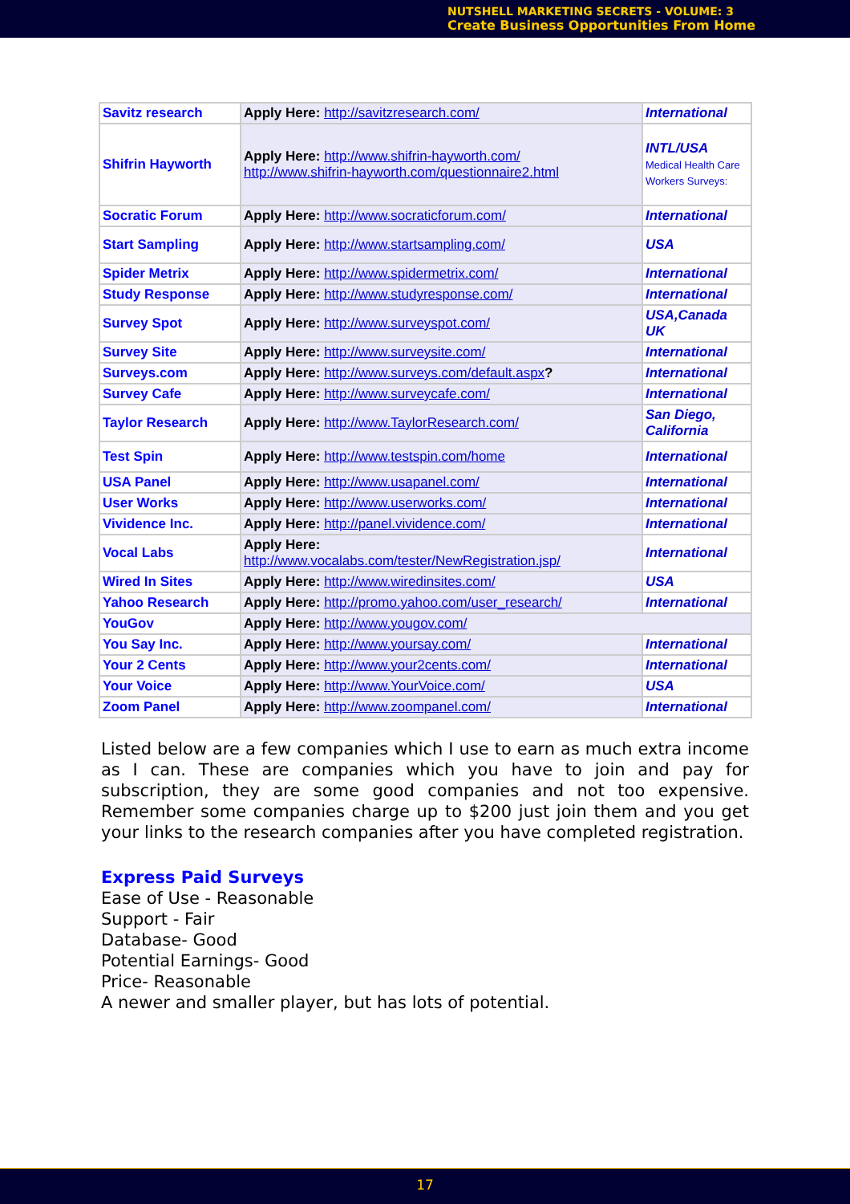NUTSHELL MARKETING SECRETS - VOLUME: 3
Create Business Opportunities From Home
| Savitz research | Apply Here: http://savitzresearch.com/ | International |
| Shifrin Hayworth | Apply Here: http://www.shifrin-hayworth.com/ http://www.shifrin-hayworth.com/questionnaire2.html | INTL/USA Medical Health Care Workers Surveys: |
| Socratic Forum | Apply Here: http://www.socraticforum.com/ | International |
| Start Sampling | Apply Here: http://www.startsampling.com/ | USA |
| Spider Metrix | Apply Here: http://www.spidermetrix.com/ | International |
| Study Response | Apply Here: http://www.studyresponse.com/ | International |
| Survey Spot | Apply Here: http://www.surveyspot.com/ | USA,Canada UK |
| Survey Site | Apply Here: http://www.surveysite.com/ | International |
| Surveys.com | Apply Here: http://www.surveys.com/default.aspx ? | International |
| Survey Cafe | Apply Here: http://www.surveycafe.com/ | International |
| Taylor Research | Apply Here: http://www.TaylorResearch.com/ | San Diego, California |
| Test Spin | Apply Here: http://www.testspin.com/home | International |
| USA Panel | Apply Here: http://www.usapanel.com/ | International |
| User Works | Apply Here: http://www.userworks.com/ | International |
| Vividence Inc. | Apply Here: http://panel.vividence.com/ | International |
| Vocal Labs | Apply Here: http://www.vocalabs.com/tester/NewRegistration.jsp/ | International |
| Wired In Sites | Apply Here: http://www.wiredinsites.com/ | USA |
| Yahoo Research | Apply Here: http://promo.yahoo.com/user_research/ | International |
| YouGov | Apply Here: http://www.yougov.com/ | |
| You Say Inc. | Apply Here: http://www.yoursay.com/ | International |
| Your 2 Cents | Apply Here: http://www.your2cents.com/ | International |
| Your Voice | Apply Here: http://www.YourVoice.com/ | USA |
| Zoom Panel | Apply Here: http://www.zoompanel.com/ | International |
Listed below are a few companies which I use to earn as much extra income as I can. These are companies which you have to join and pay for subscription, they are some good companies and not too expensive. Remember some companies charge up to $200 just join them and you get your links to the research companies after you have completed registration.
Express Paid Surveys
Ease of Use - Reasonable
Support - Fair
Database- Good
Potential Earnings- Good
Price- Reasonable
A newer and smaller player, but has lots of potential.
17